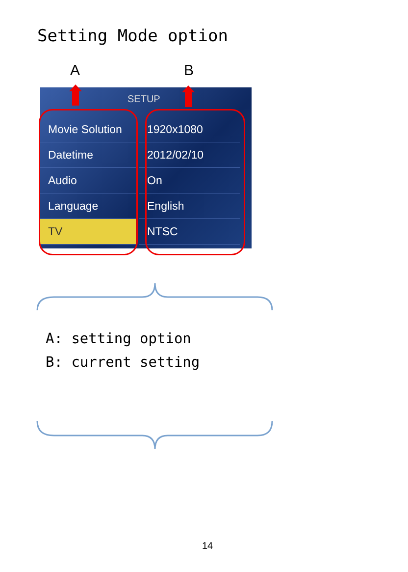Setting Mode option
A B
SETUP
Movie Solution
Datetime
Audio
Language
TV
1920x1080
2012/02/10
On
English
NTSC
A: setting option
B: current setting
14